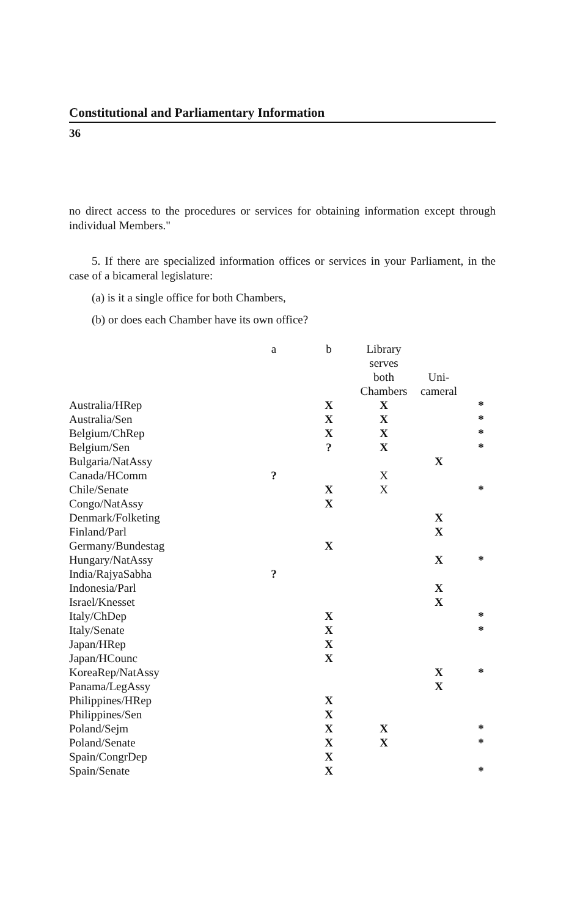Constitutional and Parliamentary Information
36
no direct access to the procedures or services for obtaining information except through individual Members."
5. If there are specialized information offices or services in your Parliament, in the case of a bicameral legislature:
(a) is it a single office for both Chambers,
(b) or does each Chamber have its own office?
| | a | b | Library serves both Chambers | Uni- cameral | |
| --- | --- | --- | --- | --- | --- |
| Australia/HRep | | X | X | | * |
| Australia/Sen | | X | X | | * |
| Belgium/ChRep | | X | X | | * |
| Belgium/Sen | | ? | X | | * |
| Bulgaria/NatAssy | | | | X | |
| Canada/HComm | ? | | X | | |
| Chile/Senate | | X | X | | * |
| Congo/NatAssy | | X | | | |
| Denmark/Folketing | | | | X | |
| Finland/Parl | | | | X | |
| Germany/Bundestag | | X | | | |
| Hungary/NatAssy | | | | X | * |
| India/RajyaSabha | ? | | | | |
| Indonesia/Parl | | | | X | |
| Israel/Knesset | | | | X | |
| Italy/ChDep | | X | | | * |
| Italy/Senate | | X | | | * |
| Japan/HRep | | X | | | |
| Japan/HCounc | | X | | | |
| KoreaRep/NatAssy | | | | X | * |
| Panama/LegAssy | | | | X | |
| Philippines/HRep | | X | | | |
| Philippines/Sen | | X | | | |
| Poland/Sejm | | X | X | | * |
| Poland/Senate | | X | X | | * |
| Spain/CongrDep | | X | | | |
| Spain/Senate | | X | | | * |